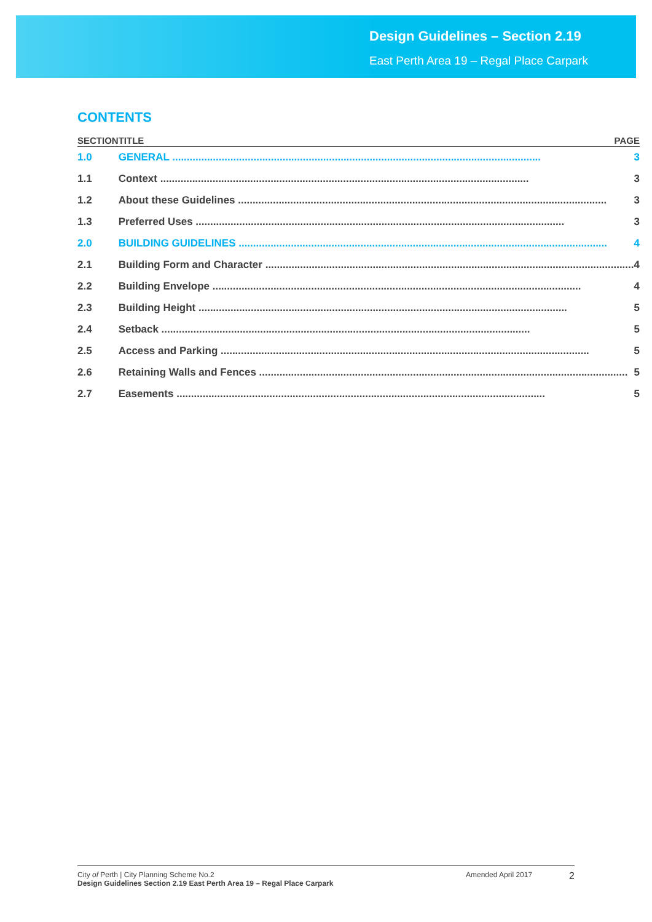Design Guidelines – Section 2.19
East Perth Area 19 – Regal Place Carpark
CONTENTS
| SECTION | TITLE | PAGE |
| --- | --- | --- |
| 1.0 | GENERAL ............................................................................................................................... 3 | |
| 1.1 | Context ............................................................................................................................... 3 | |
| 1.2 | About these Guidelines ............................................................................................................................... 3 | |
| 1.3 | Preferred Uses ............................................................................................................................... 3 | |
| 2.0 | BUILDING GUIDELINES ............................................................................................................................... 4 | |
| 2.1 | Building Form and Character ............................................................................................................................... 4 | |
| 2.2 | Building Envelope ............................................................................................................................... 4 | |
| 2.3 | Building Height ............................................................................................................................... 5 | |
| 2.4 | Setback ............................................................................................................................... 5 | |
| 2.5 | Access and Parking ............................................................................................................................... 5 | |
| 2.6 | Retaining Walls and Fences ............................................................................................................................... 5 | |
| 2.7 | Easements ............................................................................................................................... 5 | |
City of Perth | City Planning Scheme No.2
Design Guidelines Section 2.19 East Perth Area 19 – Regal Place Carpark
Amended April 2017
2